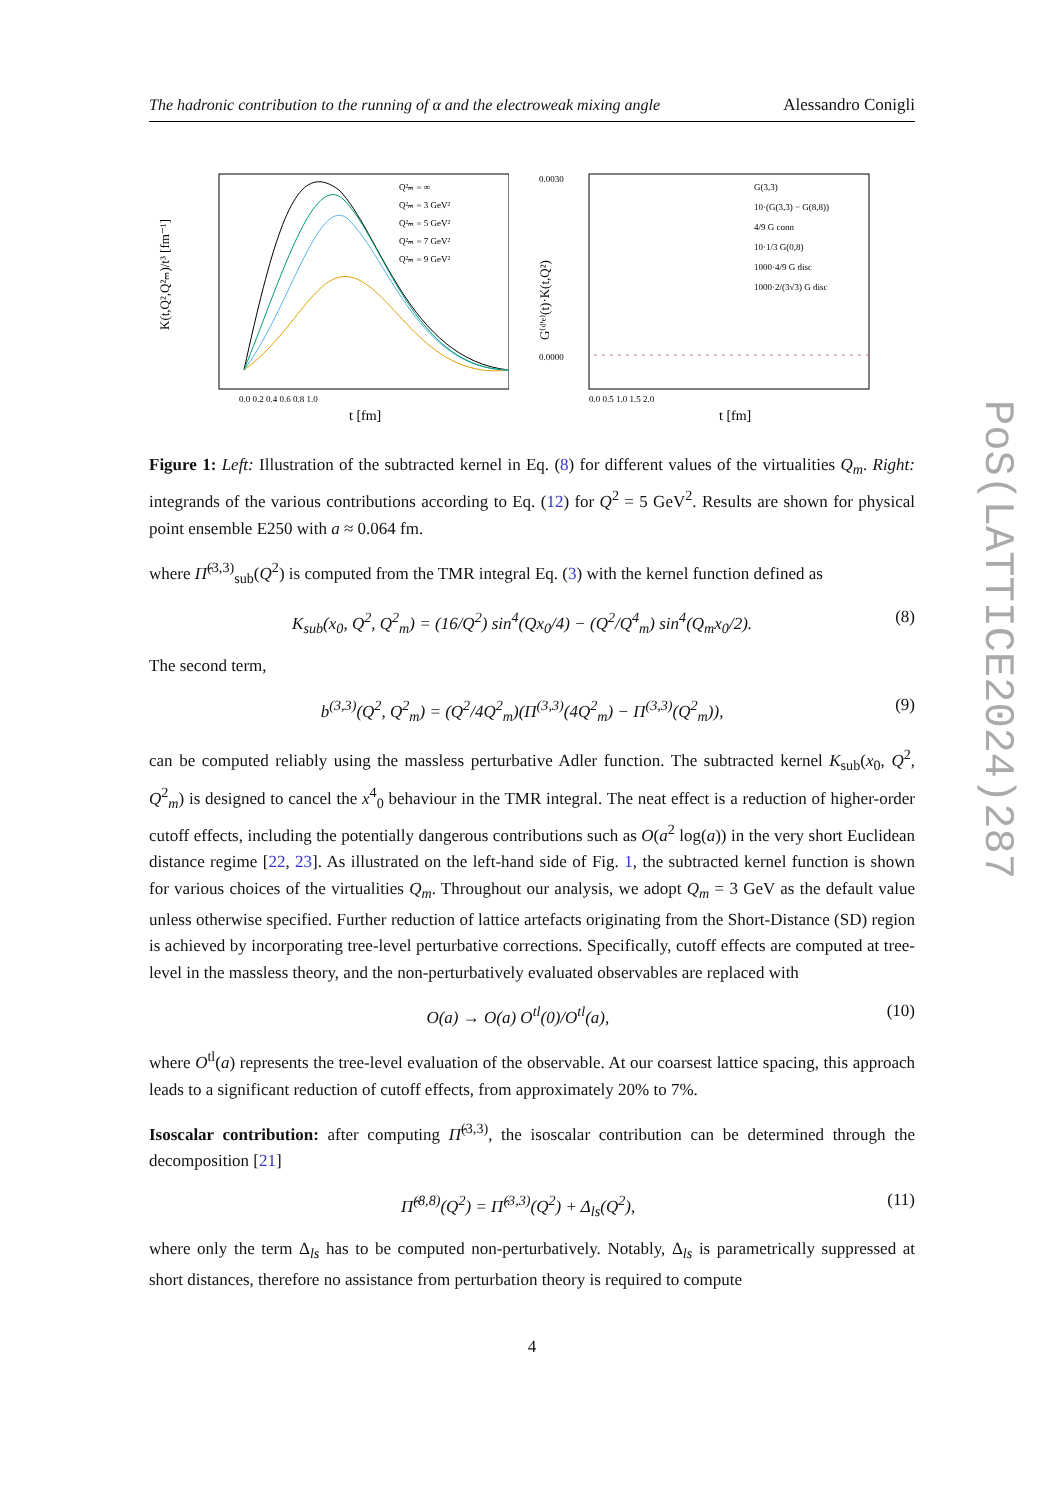PoS(LATTICE2024)287
The hadronic contribution to the running of α and the electroweak mixing angle Alessandro Conigli
K(t,Q²,Q²ₘ)/t³ [fm⁻¹]
t [fm]
Q²ₘ = ∞
Q²ₘ = 3 GeV²
Q²ₘ = 5 GeV²
Q²ₘ = 7 GeV²
Q²ₘ = 9 GeV²
0.0 0.2 0.4 0.6 0.8 1.0
G⁽ᵈ'ᵉ⁾(t)·K(t,Q²)
t [fm]
G(3,3)
10·(G(3,3) − G(8,8))
4/9 G conn
10·1/3 G(0,8)
1000·4/9 G disc
1000·2/(3√3) G disc
0.0030
0.0000
0.0 0.5 1.0 1.5 2.0
Figure 1: Left: Illustration of the subtracted kernel in Eq. (8) for different values of the virtualities Q<sub>m</sub>. Right: integrands of the various contributions according to Eq. (12) for Q<sup>2</sup> = 5 GeV<sup>2</sup>. Results are shown for physical point ensemble E250 with a ≈ 0.064 fm.
where Π̂<sup>(3,3)</sup><sub>sub</sub>(Q<sup>2</sup>) is computed from the TMR integral Eq. (3) with the kernel function defined as
K<sub>sub</sub>(x<sub>0</sub>, Q<sup>2</sup>, Q<sup>2</sup><sub>m</sub>) = (16/Q<sup>2</sup>) sin<sup>4</sup>(Qx<sub>0</sub>/4) − (Q<sup>2</sup>/Q<sup>4</sup><sub>m</sub>) sin<sup>4</sup>(Q<sub>m</sub>x<sub>0</sub>/2). (8)
The second term,
b<sup>(3,3)</sup>(Q<sup>2</sup>, Q<sup>2</sup><sub>m</sub>) = (Q<sup>2</sup>/4Q<sup>2</sup><sub>m</sub>)(Π<sup>(3,3)</sup>(4Q<sup>2</sup><sub>m</sub>) − Π<sup>(3,3)</sup>(Q<sup>2</sup><sub>m</sub>)), (9)
can be computed reliably using the massless perturbative Adler function. The subtracted kernel K<sub>sub</sub>(x<sub>0</sub>, Q<sup>2</sup>, Q<sup>2</sup><sub>m</sub>) is designed to cancel the x<sup>4</sup><sub>0</sub> behaviour in the TMR integral. The neat effect is a reduction of higher-order cutoff effects, including the potentially dangerous contributions such as O(a<sup>2</sup> log(a)) in the very short Euclidean distance regime [22, 23]. As illustrated on the left-hand side of Fig. 1, the subtracted kernel function is shown for various choices of the virtualities Q<sub>m</sub>. Throughout our analysis, we adopt Q<sub>m</sub> = 3 GeV as the default value unless otherwise specified. Further reduction of lattice artefacts originating from the Short-Distance (SD) region is achieved by incorporating tree-level perturbative corrections. Specifically, cutoff effects are computed at tree-level in the massless theory, and the non-perturbatively evaluated observables are replaced with
O(a) → O(a) O<sup>tl</sup>(0)/O<sup>tl</sup>(a), (10)
where O<sup>tl</sup>(a) represents the tree-level evaluation of the observable. At our coarsest lattice spacing, this approach leads to a significant reduction of cutoff effects, from approximately 20% to 7%.
Isoscalar contribution: after computing Π̂<sup>(3,3)</sup>, the isoscalar contribution can be determined through the decomposition [21]
Π̂<sup>(8,8)</sup>(Q<sup>2</sup>) = Π̂<sup>(3,3)</sup>(Q<sup>2</sup>) + Δ<sub>ls</sub>(Q<sup>2</sup>), (11)
where only the term Δ<sub>ls</sub> has to be computed non-perturbatively. Notably, Δ<sub>ls</sub> is parametrically suppressed at short distances, therefore no assistance from perturbation theory is required to compute
4